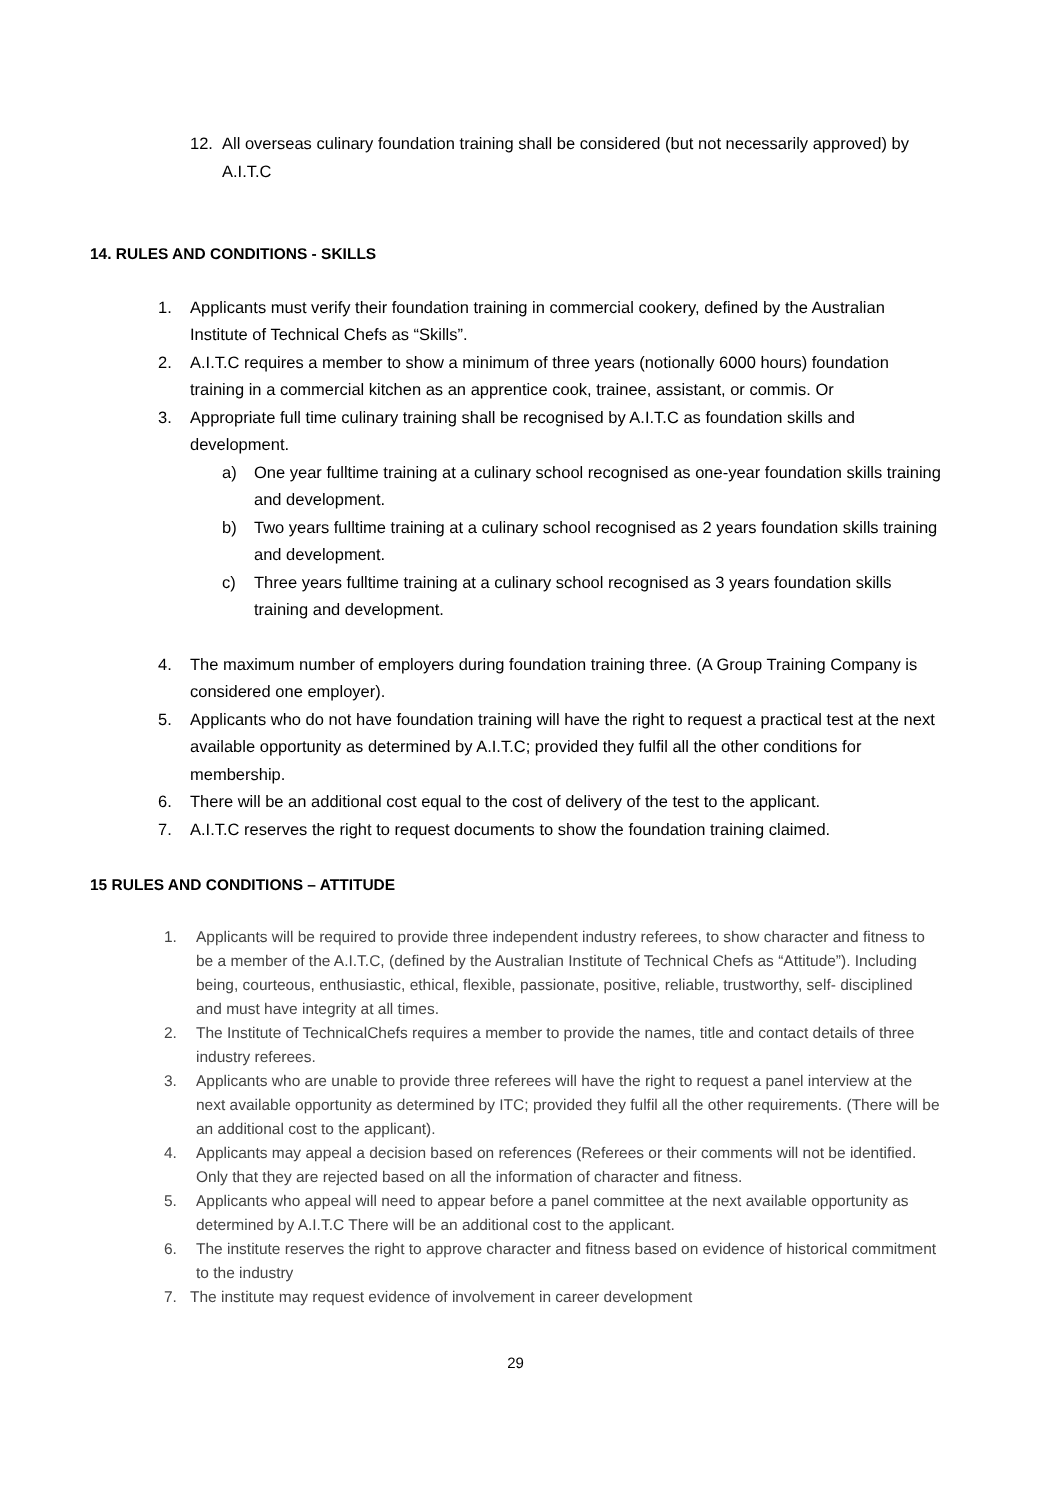12. All overseas culinary foundation training shall be considered (but not necessarily approved) by A.I.T.C
14. RULES AND CONDITIONS - SKILLS
1. Applicants must verify their foundation training in commercial cookery, defined by the Australian Institute of Technical Chefs as “Skills”.
2. A.I.T.C requires a member to show a minimum of three years (notionally 6000 hours) foundation training in a commercial kitchen as an apprentice cook, trainee, assistant, or commis. Or
3. Appropriate full time culinary training shall be recognised by A.I.T.C as foundation skills and development.
a) One year fulltime training at a culinary school recognised as one-year foundation skills training and development.
b) Two years fulltime training at a culinary school recognised as 2 years foundation skills training and development.
c) Three years fulltime training at a culinary school recognised as 3 years foundation skills training and development.
4. The maximum number of employers during foundation training three. (A Group Training Company is considered one employer).
5. Applicants who do not have foundation training will have the right to request a practical test at the next available opportunity as determined by A.I.T.C; provided they fulfil all the other conditions for membership.
6. There will be an additional cost equal to the cost of delivery of the test to the applicant.
7. A.I.T.C reserves the right to request documents to show the foundation training claimed.
15 RULES AND CONDITIONS – ATTITUDE
1. Applicants will be required to provide three independent industry referees, to show character and fitness to be a member of the A.I.T.C, (defined by the Australian Institute of Technical Chefs as “Attitude”). Including being, courteous, enthusiastic, ethical, flexible, passionate, positive, reliable, trustworthy, self- disciplined and must have integrity at all times.
2. The Institute of TechnicalChefs requires a member to provide the names, title and contact details of three industry referees.
3. Applicants who are unable to provide three referees will have the right to request a panel interview at the next available opportunity as determined by ITC; provided they fulfil all the other requirements. (There will be an additional cost to the applicant).
4. Applicants may appeal a decision based on references (Referees or their comments will not be identified. Only that they are rejected based on all the information of character and fitness.
5. Applicants who appeal will need to appear before a panel committee at the next available opportunity as determined by A.I.T.C There will be an additional cost to the applicant.
6. The institute reserves the right to approve character and fitness based on evidence of historical commitment to the industry
7. The institute may request evidence of involvement in career development
29